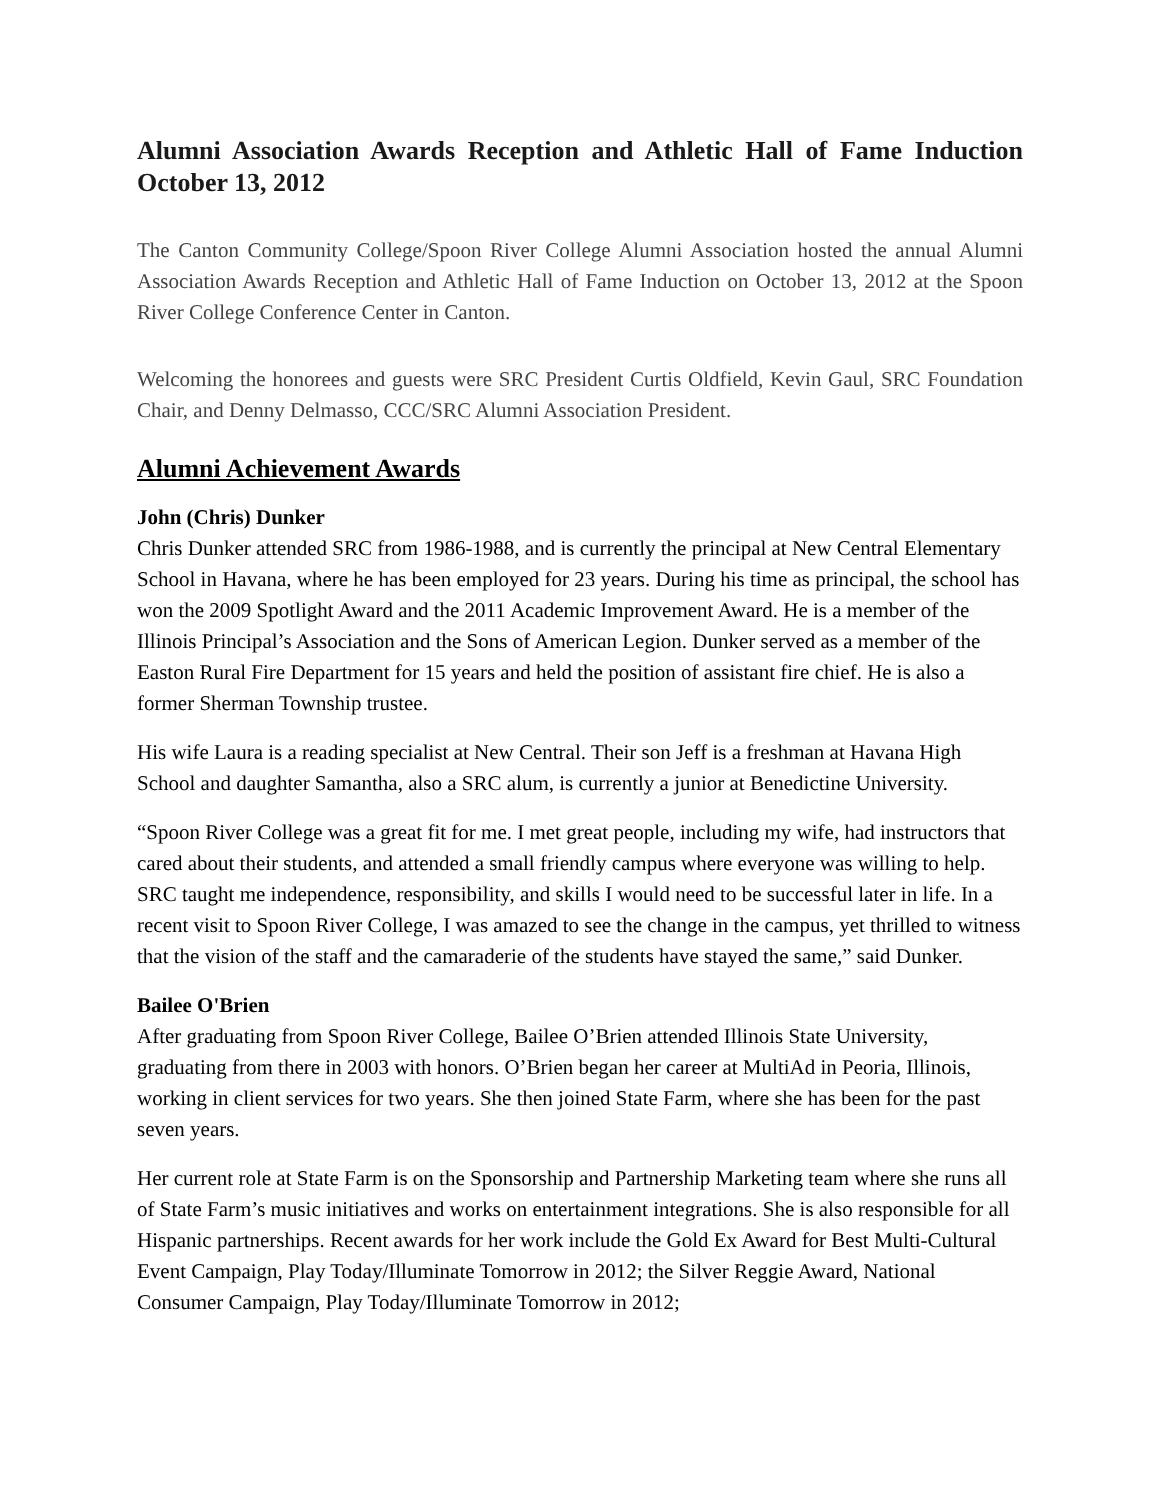Alumni Association Awards Reception and Athletic Hall of Fame Induction October 13, 2012
The Canton Community College/Spoon River College Alumni Association hosted the annual Alumni Association Awards Reception and Athletic Hall of Fame Induction on October 13, 2012 at the Spoon River College Conference Center in Canton.
Welcoming the honorees and guests were SRC President Curtis Oldfield, Kevin Gaul, SRC Foundation Chair, and Denny Delmasso, CCC/SRC Alumni Association President.
Alumni Achievement Awards
John (Chris) Dunker
Chris Dunker attended SRC from 1986-1988, and is currently the principal at New Central Elementary School in Havana, where he has been employed for 23 years. During his time as principal, the school has won the 2009 Spotlight Award and the 2011 Academic Improvement Award. He is a member of the Illinois Principal’s Association and the Sons of American Legion. Dunker served as a member of the Easton Rural Fire Department for 15 years and held the position of assistant fire chief. He is also a former Sherman Township trustee.
His wife Laura is a reading specialist at New Central. Their son Jeff is a freshman at Havana High School and daughter Samantha, also a SRC alum, is currently a junior at Benedictine University.
“Spoon River College was a great fit for me. I met great people, including my wife, had instructors that cared about their students, and attended a small friendly campus where everyone was willing to help. SRC taught me independence, responsibility, and skills I would need to be successful later in life. In a recent visit to Spoon River College, I was amazed to see the change in the campus, yet thrilled to witness that the vision of the staff and the camaraderie of the students have stayed the same,” said Dunker.
Bailee O'Brien
After graduating from Spoon River College, Bailee O’Brien attended Illinois State University, graduating from there in 2003 with honors. O’Brien began her career at MultiAd in Peoria, Illinois, working in client services for two years. She then joined State Farm, where she has been for the past seven years.
Her current role at State Farm is on the Sponsorship and Partnership Marketing team where she runs all of State Farm’s music initiatives and works on entertainment integrations. She is also responsible for all Hispanic partnerships. Recent awards for her work include the Gold Ex Award for Best Multi-Cultural Event Campaign, Play Today/Illuminate Tomorrow in 2012; the Silver Reggie Award, National Consumer Campaign, Play Today/Illuminate Tomorrow in 2012;